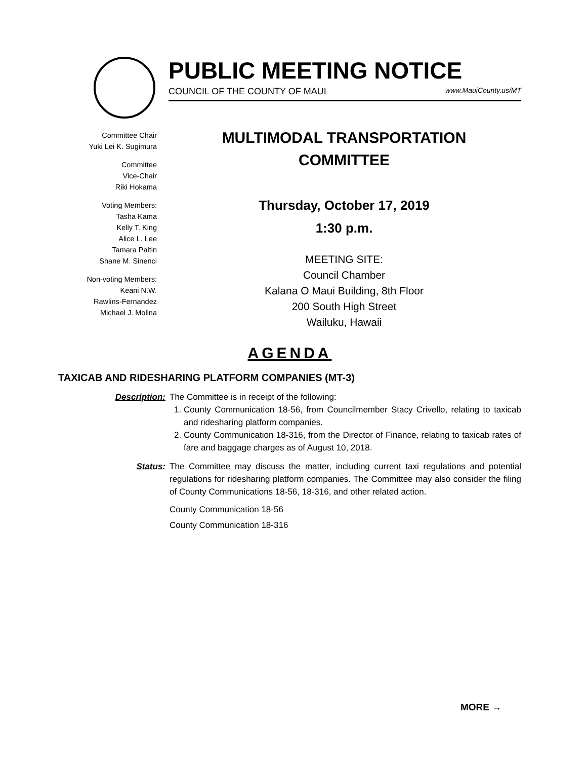PUBLIC MEETING NOTICE
COUNCIL OF THE COUNTY OF MAUI www.MauiCounty.us/MT
Committee Chair
Yuki Lei K. Sugimura
Committee
Vice-Chair
Riki Hokama
Voting Members:
Tasha Kama
Kelly T. King
Alice L. Lee
Tamara Paltin
Shane M. Sinenci
Non-voting Members:
Keani N.W.
Rawlins-Fernandez
Michael J. Molina
MULTIMODAL TRANSPORTATION
COMMITTEE
Thursday, October 17, 2019
1:30 p.m.
MEETING SITE:
Council Chamber
Kalana O Maui Building, 8th Floor
200 South High Street
Wailuku, Hawaii
AGENDA
TAXICAB AND RIDESHARING PLATFORM COMPANIES (MT-3)
Description: The Committee is in receipt of the following:
1. County Communication 18-56, from Councilmember Stacy Crivello, relating to taxicab and ridesharing platform companies.
2. County Communication 18-316, from the Director of Finance, relating to taxicab rates of fare and baggage charges as of August 10, 2018.
Status: The Committee may discuss the matter, including current taxi regulations and potential regulations for ridesharing platform companies. The Committee may also consider the filing of County Communications 18-56, 18-316, and other related action.
County Communication 18-56
County Communication 18-316
MORE →